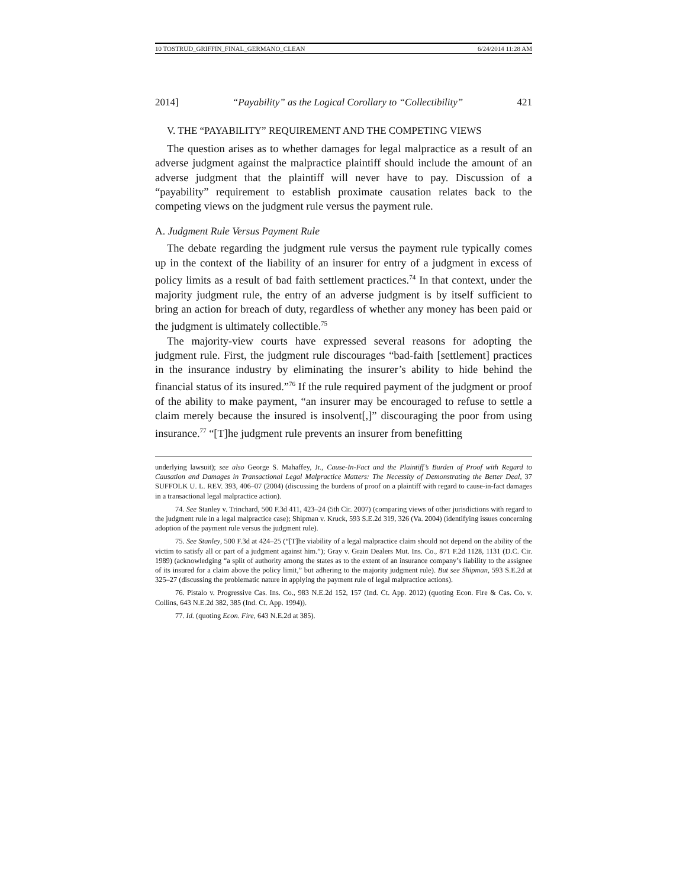10 TOSTRUD_GRIFFIN_FINAL_GERMANO_CLEAN 6/24/2014 11:28 AM
2014] “Payability” as the Logical Corollary to “Collectibility” 421
V. THE “PAYABILITY” REQUIREMENT AND THE COMPETING VIEWS
The question arises as to whether damages for legal malpractice as a result of an adverse judgment against the malpractice plaintiff should include the amount of an adverse judgment that the plaintiff will never have to pay. Discussion of a “payability” requirement to establish proximate causation relates back to the competing views on the judgment rule versus the payment rule.
A. Judgment Rule Versus Payment Rule
The debate regarding the judgment rule versus the payment rule typically comes up in the context of the liability of an insurer for entry of a judgment in excess of policy limits as a result of bad faith settlement practices.<sup>74</sup> In that context, under the majority judgment rule, the entry of an adverse judgment is by itself sufficient to bring an action for breach of duty, regardless of whether any money has been paid or the judgment is ultimately collectible.<sup>75</sup>
The majority-view courts have expressed several reasons for adopting the judgment rule. First, the judgment rule discourages “bad-faith [settlement] practices in the insurance industry by eliminating the insurer’s ability to hide behind the financial status of its insured.”<sup>76</sup> If the rule required payment of the judgment or proof of the ability to make payment, “an insurer may be encouraged to refuse to settle a claim merely because the insured is insolvent[,]” discouraging the poor from using insurance.<sup>77</sup> “[T]he judgment rule prevents an insurer from benefitting
underlying lawsuit); see also George S. Mahaffey, Jr., Cause-In-Fact and the Plaintiff’s Burden of Proof with Regard to Causation and Damages in Transactional Legal Malpractice Matters: The Necessity of Demonstrating the Better Deal, 37 SUFFOLK U. L. REV. 393, 406–07 (2004) (discussing the burdens of proof on a plaintiff with regard to cause-in-fact damages in a transactional legal malpractice action).
74. See Stanley v. Trinchard, 500 F.3d 411, 423–24 (5th Cir. 2007) (comparing views of other jurisdictions with regard to the judgment rule in a legal malpractice case); Shipman v. Kruck, 593 S.E.2d 319, 326 (Va. 2004) (identifying issues concerning adoption of the payment rule versus the judgment rule).
75. See Stanley, 500 F.3d at 424–25 (“[T]he viability of a legal malpractice claim should not depend on the ability of the victim to satisfy all or part of a judgment against him.”); Gray v. Grain Dealers Mut. Ins. Co., 871 F.2d 1128, 1131 (D.C. Cir. 1989) (acknowledging “a split of authority among the states as to the extent of an insurance company’s liability to the assignee of its insured for a claim above the policy limit,” but adhering to the majority judgment rule). But see Shipman, 593 S.E.2d at 325–27 (discussing the problematic nature in applying the payment rule of legal malpractice actions).
76. Pistalo v. Progressive Cas. Ins. Co., 983 N.E.2d 152, 157 (Ind. Ct. App. 2012) (quoting Econ. Fire & Cas. Co. v. Collins, 643 N.E.2d 382, 385 (Ind. Ct. App. 1994)).
77. Id. (quoting Econ. Fire, 643 N.E.2d at 385).